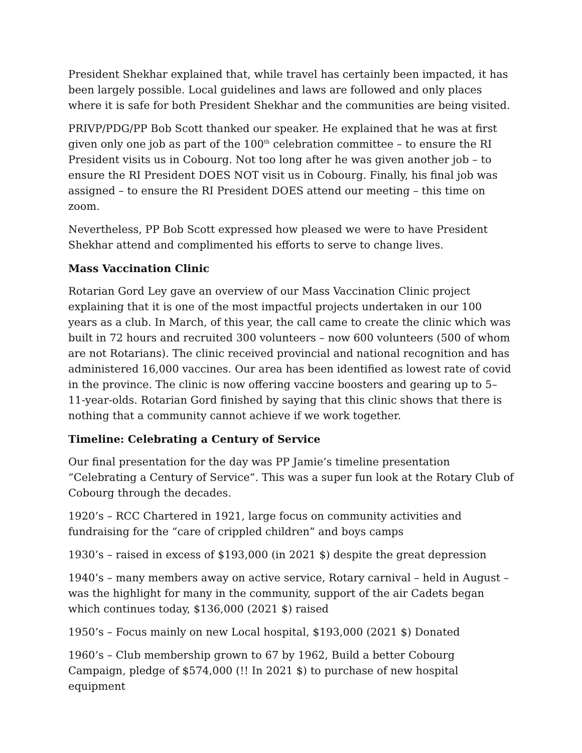President Shekhar explained that, while travel has certainly been impacted, it has been largely possible. Local guidelines and laws are followed and only places where it is safe for both President Shekhar and the communities are being visited.
PRIVP/PDG/PP Bob Scott thanked our speaker. He explained that he was at first given only one job as part of the 100<sup>th</sup> celebration committee – to ensure the RI President visits us in Cobourg. Not too long after he was given another job – to ensure the RI President DOES NOT visit us in Cobourg. Finally, his final job was assigned – to ensure the RI President DOES attend our meeting – this time on zoom.
Nevertheless, PP Bob Scott expressed how pleased we were to have President Shekhar attend and complimented his efforts to serve to change lives.
Mass Vaccination Clinic
Rotarian Gord Ley gave an overview of our Mass Vaccination Clinic project explaining that it is one of the most impactful projects undertaken in our 100 years as a club. In March, of this year, the call came to create the clinic which was built in 72 hours and recruited 300 volunteers – now 600 volunteers (500 of whom are not Rotarians). The clinic received provincial and national recognition and has administered 16,000 vaccines. Our area has been identified as lowest rate of covid in the province. The clinic is now offering vaccine boosters and gearing up to 5–11-year-olds. Rotarian Gord finished by saying that this clinic shows that there is nothing that a community cannot achieve if we work together.
Timeline: Celebrating a Century of Service
Our final presentation for the day was PP Jamie’s timeline presentation “Celebrating a Century of Service”. This was a super fun look at the Rotary Club of Cobourg through the decades.
1920’s – RCC Chartered in 1921, large focus on community activities and fundraising for the “care of crippled children” and boys camps
1930’s – raised in excess of $193,000 (in 2021 $) despite the great depression
1940’s – many members away on active service, Rotary carnival – held in August – was the highlight for many in the community, support of the air Cadets began which continues today, $136,000 (2021 $) raised
1950’s – Focus mainly on new Local hospital, $193,000 (2021 $) Donated
1960’s – Club membership grown to 67 by 1962, Build a better Cobourg Campaign, pledge of $574,000 (!! In 2021 $) to purchase of new hospital equipment